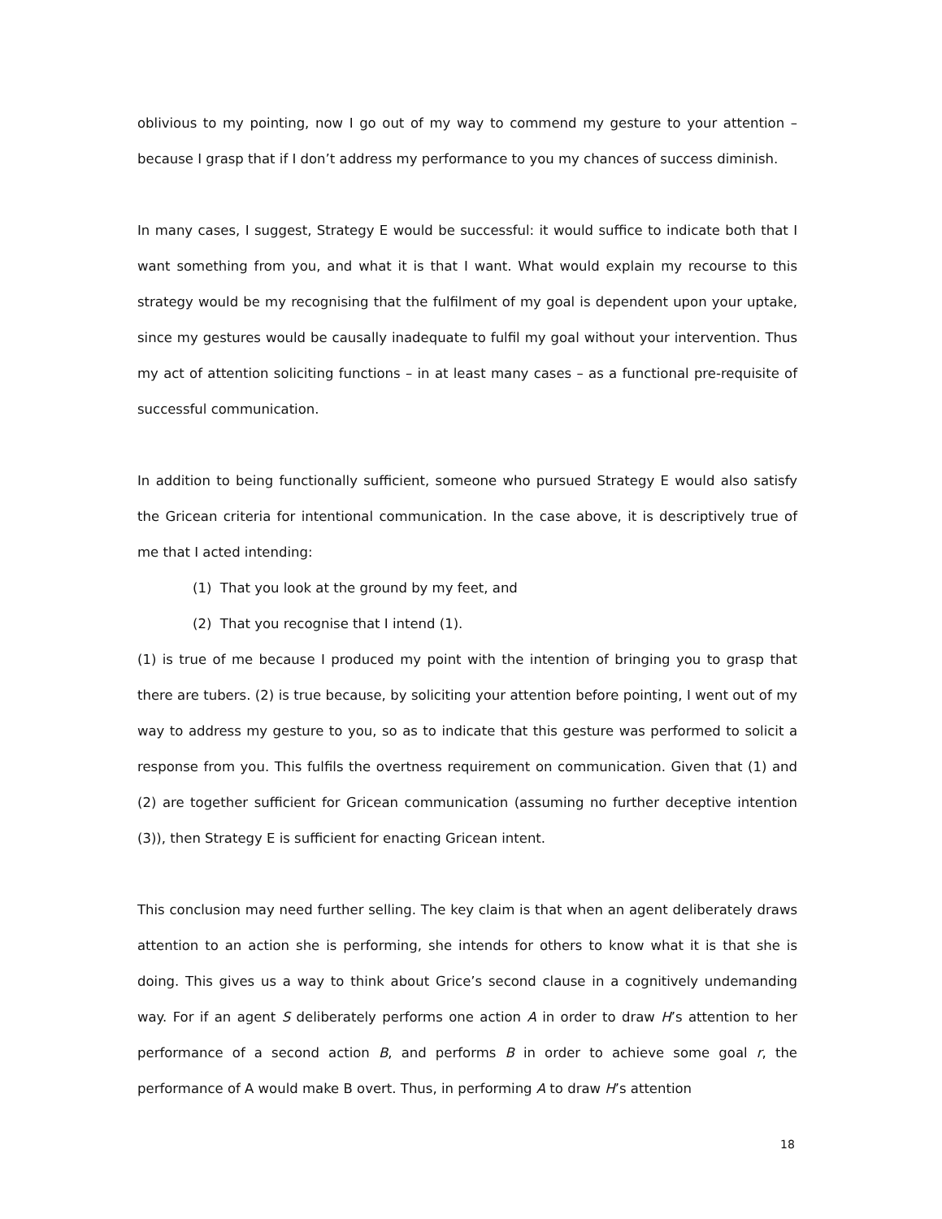oblivious to my pointing, now I go out of my way to commend my gesture to your attention – because I grasp that if I don’t address my performance to you my chances of success diminish.
In many cases, I suggest, Strategy E would be successful: it would suffice to indicate both that I want something from you, and what it is that I want. What would explain my recourse to this strategy would be my recognising that the fulfilment of my goal is dependent upon your uptake, since my gestures would be causally inadequate to fulfil my goal without your intervention. Thus my act of attention soliciting functions – in at least many cases – as a functional pre-requisite of successful communication.
In addition to being functionally sufficient, someone who pursued Strategy E would also satisfy the Gricean criteria for intentional communication. In the case above, it is descriptively true of me that I acted intending:
(1) That you look at the ground by my feet, and
(2) That you recognise that I intend (1).
(1) is true of me because I produced my point with the intention of bringing you to grasp that there are tubers. (2) is true because, by soliciting your attention before pointing, I went out of my way to address my gesture to you, so as to indicate that this gesture was performed to solicit a response from you. This fulfils the overtness requirement on communication. Given that (1) and (2) are together sufficient for Gricean communication (assuming no further deceptive intention (3)), then Strategy E is sufficient for enacting Gricean intent.
This conclusion may need further selling. The key claim is that when an agent deliberately draws attention to an action she is performing, she intends for others to know what it is that she is doing. This gives us a way to think about Grice’s second clause in a cognitively undemanding way. For if an agent S deliberately performs one action A in order to draw H’s attention to her performance of a second action B, and performs B in order to achieve some goal r, the performance of A would make B overt. Thus, in performing A to draw H’s attention
18